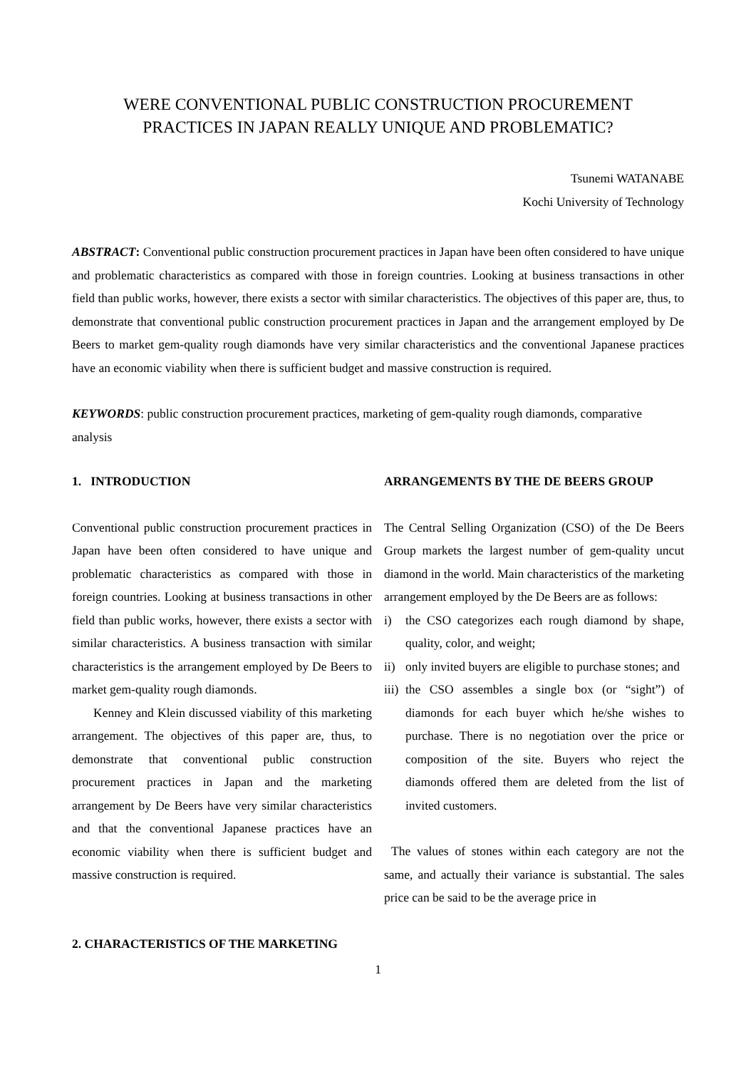WERE CONVENTIONAL PUBLIC CONSTRUCTION PROCUREMENT
PRACTICES IN JAPAN REALLY UNIQUE AND PROBLEMATIC?
Tsunemi WATANABE
Kochi University of Technology
ABSTRACT: Conventional public construction procurement practices in Japan have been often considered to have unique and problematic characteristics as compared with those in foreign countries. Looking at business transactions in other field than public works, however, there exists a sector with similar characteristics. The objectives of this paper are, thus, to demonstrate that conventional public construction procurement practices in Japan and the arrangement employed by De Beers to market gem-quality rough diamonds have very similar characteristics and the conventional Japanese practices have an economic viability when there is sufficient budget and massive construction is required.
KEYWORDS: public construction procurement practices, marketing of gem-quality rough diamonds, comparative analysis
1. INTRODUCTION
Conventional public construction procurement practices in Japan have been often considered to have unique and problematic characteristics as compared with those in foreign countries. Looking at business transactions in other field than public works, however, there exists a sector with similar characteristics. A business transaction with similar characteristics is the arrangement employed by De Beers to market gem-quality rough diamonds.
Kenney and Klein discussed viability of this marketing arrangement. The objectives of this paper are, thus, to demonstrate that conventional public construction procurement practices in Japan and the marketing arrangement by De Beers have very similar characteristics and that the conventional Japanese practices have an economic viability when there is sufficient budget and massive construction is required.
2. CHARACTERISTICS OF THE MARKETING
ARRANGEMENTS BY THE DE BEERS GROUP
The Central Selling Organization (CSO) of the De Beers Group markets the largest number of gem-quality uncut diamond in the world. Main characteristics of the marketing arrangement employed by the De Beers are as follows:
i) the CSO categorizes each rough diamond by shape, quality, color, and weight;
ii) only invited buyers are eligible to purchase stones; and
iii) the CSO assembles a single box (or “sight”) of diamonds for each buyer which he/she wishes to purchase. There is no negotiation over the price or composition of the site. Buyers who reject the diamonds offered them are deleted from the list of invited customers.
The values of stones within each category are not the same, and actually their variance is substantial. The sales price can be said to be the average price in
1